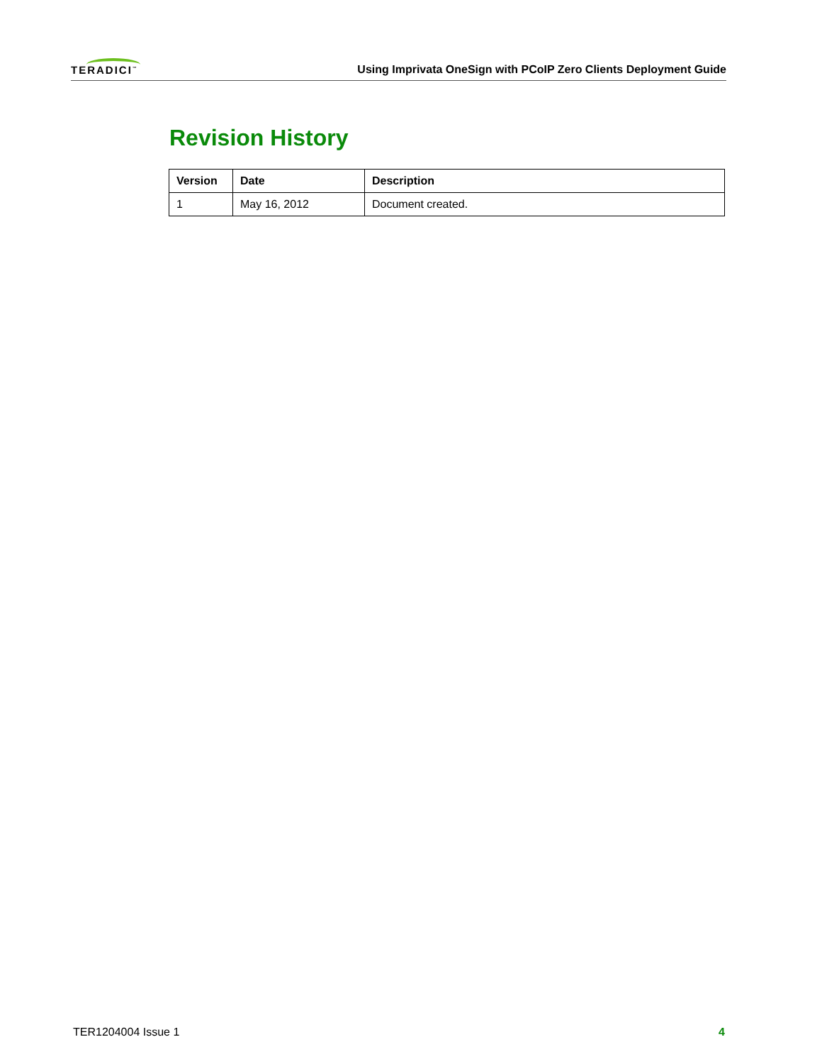TERADICI<sup>™</sup>
Using Imprivata OneSign with PCoIP Zero Clients Deployment Guide
Revision History
| Version | Date | Description |
| --- | --- | --- |
| 1 | May 16, 2012 | Document created. |
TER1204004 Issue 1 4